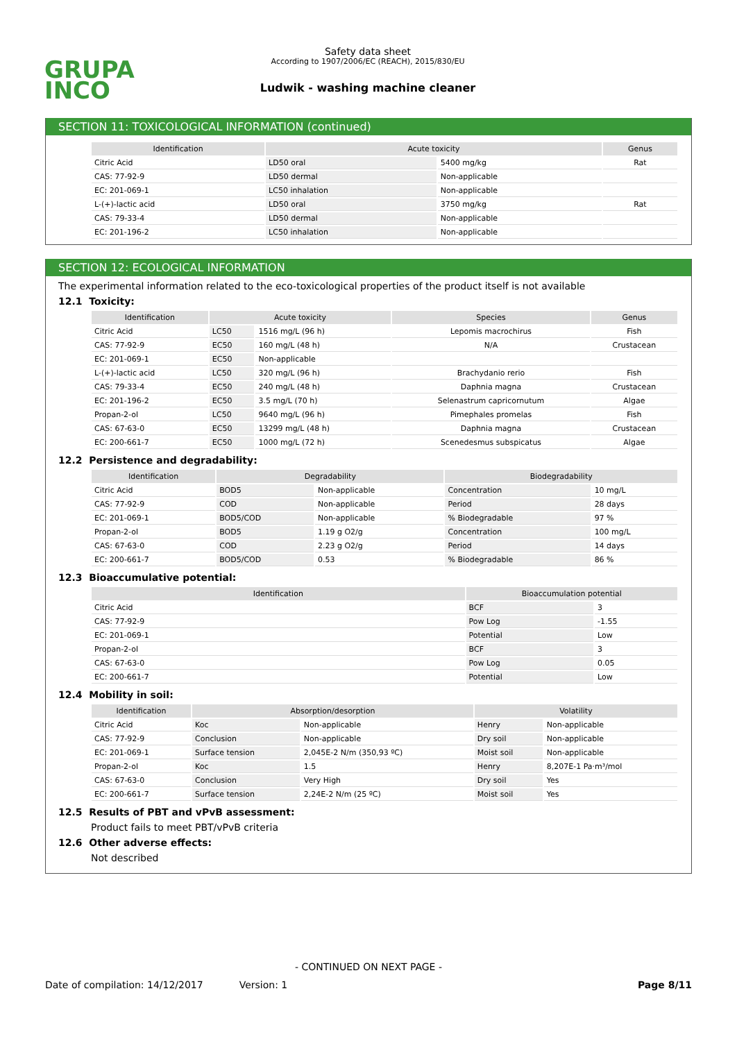GRUPA
INCO
Safety data sheet
According to 1907/2006/EC (REACH), 2015/830/EU
Ludwik - washing machine cleaner
SECTION 11: TOXICOLOGICAL INFORMATION (continued)
| Identification | Acute toxicity | | Genus |
| --- | --- | --- | --- |
| Citric Acid | LD50 oral | 5400 mg/kg | Rat |
| CAS: 77-92-9 | LD50 dermal | Non-applicable | |
| EC: 201-069-1 | LC50 inhalation | Non-applicable | |
| L-(+)-lactic acid | LD50 oral | 3750 mg/kg | Rat |
| CAS: 79-33-4 | LD50 dermal | Non-applicable | |
| EC: 201-196-2 | LC50 inhalation | Non-applicable | |
SECTION 12: ECOLOGICAL INFORMATION
The experimental information related to the eco-toxicological properties of the product itself is not available
12.1 Toxicity:
| Identification | Acute toxicity | | Species | Genus |
| --- | --- | --- | --- | --- |
| Citric Acid | LC50 | 1516 mg/L (96 h) | Lepomis macrochirus | Fish |
| CAS: 77-92-9 | EC50 | 160 mg/L (48 h) | N/A | Crustacean |
| EC: 201-069-1 | EC50 | Non-applicable | | |
| L-(+)-lactic acid | LC50 | 320 mg/L (96 h) | Brachydanio rerio | Fish |
| CAS: 79-33-4 | EC50 | 240 mg/L (48 h) | Daphnia magna | Crustacean |
| EC: 201-196-2 | EC50 | 3.5 mg/L (70 h) | Selenastrum capricornutum | Algae |
| Propan-2-ol | LC50 | 9640 mg/L (96 h) | Pimephales promelas | Fish |
| CAS: 67-63-0 | EC50 | 13299 mg/L (48 h) | Daphnia magna | Crustacean |
| EC: 200-661-7 | EC50 | 1000 mg/L (72 h) | Scenedesmus subspicatus | Algae |
12.2 Persistence and degradability:
| Identification | Degradability | | Biodegradability | |
| --- | --- | --- | --- | --- |
| Citric Acid | BOD5 | Non-applicable | Concentration | 10 mg/L |
| CAS: 77-92-9 | COD | Non-applicable | Period | 28 days |
| EC: 201-069-1 | BOD5/COD | Non-applicable | % Biodegradable | 97 % |
| Propan-2-ol | BOD5 | 1.19 g O2/g | Concentration | 100 mg/L |
| CAS: 67-63-0 | COD | 2.23 g O2/g | Period | 14 days |
| EC: 200-661-7 | BOD5/COD | 0.53 | % Biodegradable | 86 % |
12.3 Bioaccumulative potential:
| Identification | Bioaccumulation potential | |
| --- | --- | --- |
| Citric Acid | BCF | 3 |
| CAS: 77-92-9 | Pow Log | -1.55 |
| EC: 201-069-1 | Potential | Low |
| Propan-2-ol | BCF | 3 |
| CAS: 67-63-0 | Pow Log | 0.05 |
| EC: 200-661-7 | Potential | Low |
12.4 Mobility in soil:
| Identification | Absorption/desorption | | Volatility | |
| --- | --- | --- | --- | --- |
| Citric Acid | Koc | Non-applicable | Henry | Non-applicable |
| CAS: 77-92-9 | Conclusion | Non-applicable | Dry soil | Non-applicable |
| EC: 201-069-1 | Surface tension | 2,045E-2 N/m (350,93 ºC) | Moist soil | Non-applicable |
| Propan-2-ol | Koc | 1.5 | Henry | 8,207E-1 Pa·m³/mol |
| CAS: 67-63-0 | Conclusion | Very High | Dry soil | Yes |
| EC: 200-661-7 | Surface tension | 2,24E-2 N/m (25 ºC) | Moist soil | Yes |
12.5 Results of PBT and vPvB assessment:
Product fails to meet PBT/vPvB criteria
12.6 Other adverse effects:
Not described
- CONTINUED ON NEXT PAGE -
Date of compilation: 14/12/2017 Version: 1 Page 8/11